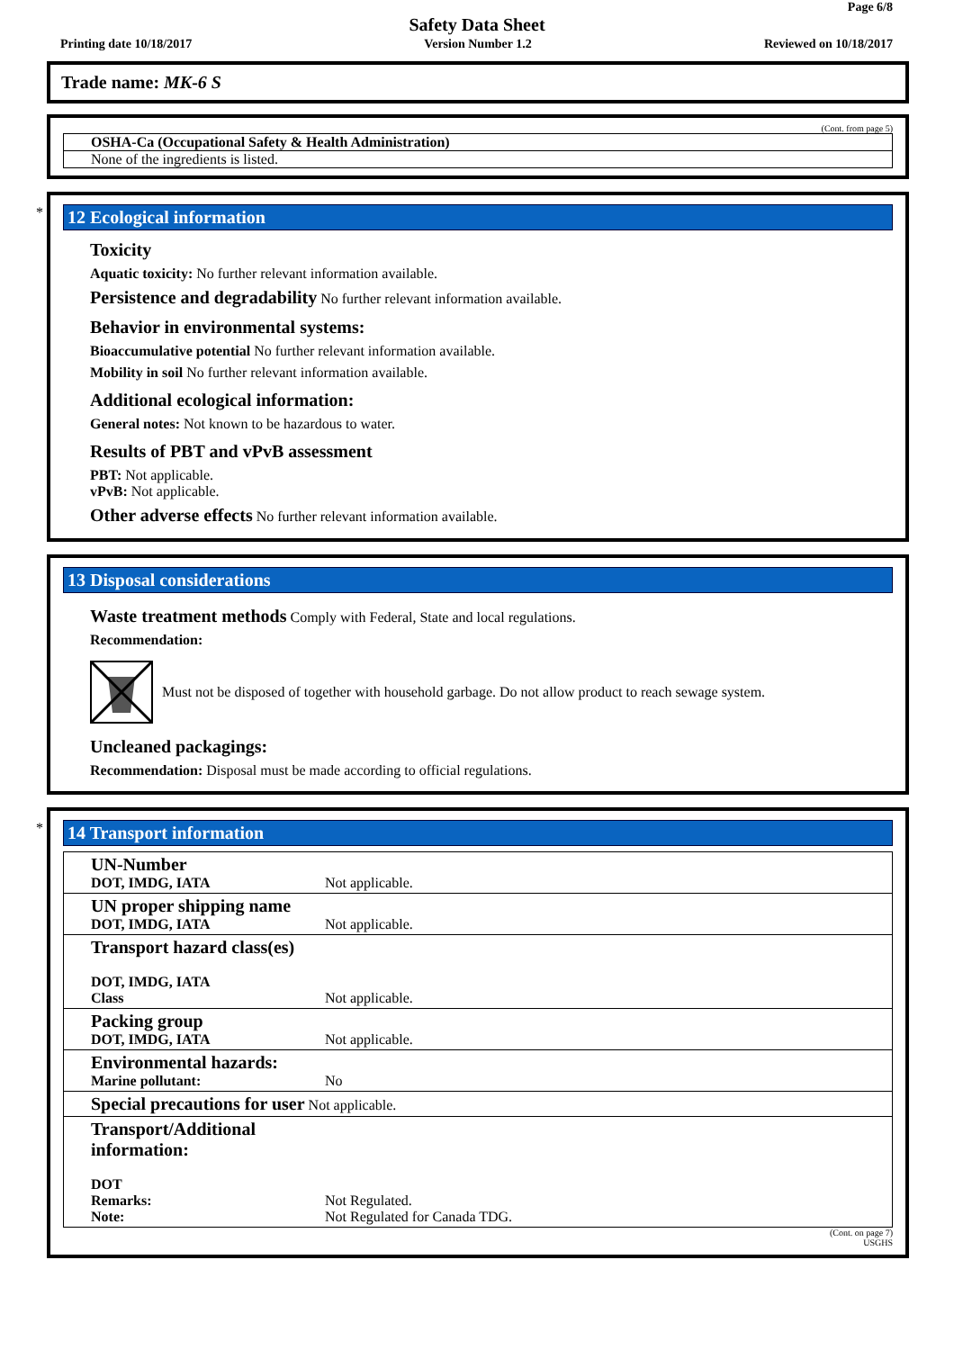Page 6/8
Safety Data Sheet
Printing date 10/18/2017 Version Number 1.2 Reviewed on 10/18/2017
Trade name: MK-6 S
(Cont. from page 5)
OSHA-Ca (Occupational Safety & Health Administration)
None of the ingredients is listed.
*
12 Ecological information
Toxicity
Aquatic toxicity: No further relevant information available.
Persistence and degradability No further relevant information available.
Behavior in environmental systems:
Bioaccumulative potential No further relevant information available.
Mobility in soil No further relevant information available.
Additional ecological information:
General notes: Not known to be hazardous to water.
Results of PBT and vPvB assessment
PBT: Not applicable.
vPvB: Not applicable.
Other adverse effects No further relevant information available.
13 Disposal considerations
Waste treatment methods Comply with Federal, State and local regulations.
Recommendation:
Must not be disposed of together with household garbage. Do not allow product to reach sewage system.
Uncleaned packagings:
Recommendation: Disposal must be made according to official regulations.
*
14 Transport information
| UN-Number DOT, IMDG, IATA | Not applicable. |
| UN proper shipping name DOT, IMDG, IATA | Not applicable. |
| Transport hazard class(es) DOT, IMDG, IATA Class | Not applicable. |
| Packing group DOT, IMDG, IATA | Not applicable. |
| Environmental hazards: Marine pollutant: | No |
| Special precautions for user Not applicable. | |
| Transport/Additional information: DOT Remarks: Note: | Not Regulated. Not Regulated for Canada TDG. |
(Cont. on page 7)
USGHS